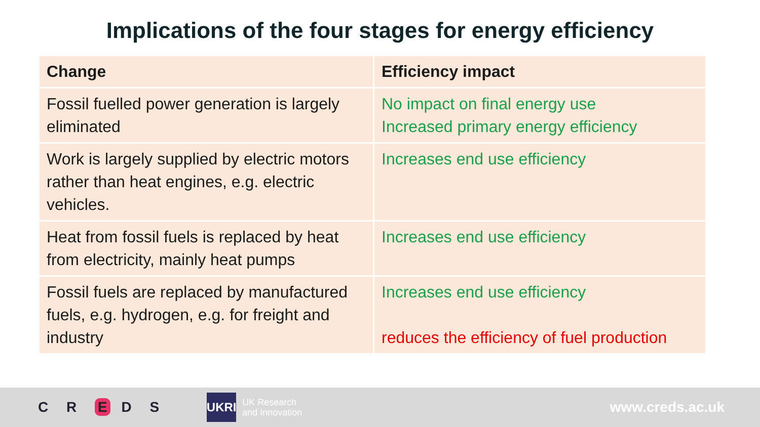Implications of the four stages for energy efficiency
| Change | Efficiency impact |
| --- | --- |
| Fossil fuelled power generation is largely eliminated | No impact on final energy use Increased primary energy efficiency |
| Work is largely supplied by electric motors rather than heat engines, e.g. electric vehicles. | Increases end use efficiency |
| Heat from fossil fuels is replaced by heat from electricity, mainly heat pumps | Increases end use efficiency |
| Fossil fuels are replaced by manufactured fuels, e.g. hydrogen, e.g. for freight and industry | Increases end use efficiency reduces the efficiency of fuel production |
C R E D S
UKRI
UK Research
and Innovation
www.creds.ac.uk